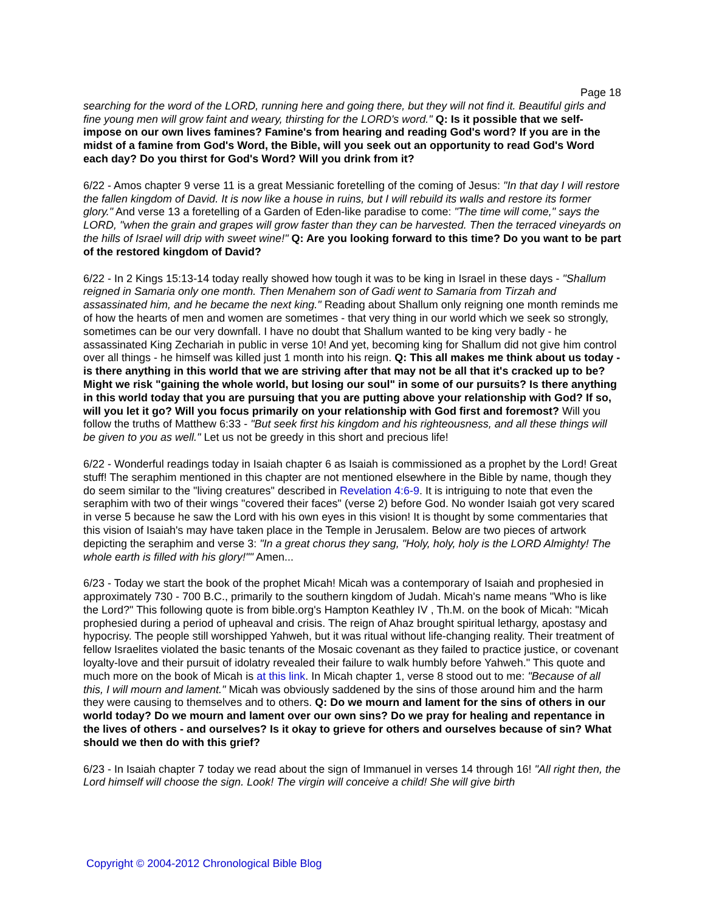Page 18
searching for the word of the LORD, running here and going there, but they will not find it. Beautiful girls and fine young men will grow faint and weary, thirsting for the LORD's word." Q: Is it possible that we self-impose on our own lives famines? Famine's from hearing and reading God's word? If you are in the midst of a famine from God's Word, the Bible, will you seek out an opportunity to read God's Word each day? Do you thirst for God's Word? Will you drink from it?
6/22 - Amos chapter 9 verse 11 is a great Messianic foretelling of the coming of Jesus: "In that day I will restore the fallen kingdom of David. It is now like a house in ruins, but I will rebuild its walls and restore its former glory." And verse 13 a foretelling of a Garden of Eden-like paradise to come: "The time will come," says the LORD, "when the grain and grapes will grow faster than they can be harvested. Then the terraced vineyards on the hills of Israel will drip with sweet wine!" Q: Are you looking forward to this time? Do you want to be part of the restored kingdom of David?
6/22 - In 2 Kings 15:13-14 today really showed how tough it was to be king in Israel in these days - "Shallum reigned in Samaria only one month. Then Menahem son of Gadi went to Samaria from Tirzah and assassinated him, and he became the next king." Reading about Shallum only reigning one month reminds me of how the hearts of men and women are sometimes - that very thing in our world which we seek so strongly, sometimes can be our very downfall. I have no doubt that Shallum wanted to be king very badly - he assassinated King Zechariah in public in verse 10! And yet, becoming king for Shallum did not give him control over all things - he himself was killed just 1 month into his reign. Q: This all makes me think about us today - is there anything in this world that we are striving after that may not be all that it's cracked up to be? Might we risk "gaining the whole world, but losing our soul" in some of our pursuits? Is there anything in this world today that you are pursuing that you are putting above your relationship with God? If so, will you let it go? Will you focus primarily on your relationship with God first and foremost? Will you follow the truths of Matthew 6:33 - "But seek first his kingdom and his righteousness, and all these things will be given to you as well." Let us not be greedy in this short and precious life!
6/22 - Wonderful readings today in Isaiah chapter 6 as Isaiah is commissioned as a prophet by the Lord! Great stuff! The seraphim mentioned in this chapter are not mentioned elsewhere in the Bible by name, though they do seem similar to the "living creatures" described in Revelation 4:6-9. It is intriguing to note that even the seraphim with two of their wings "covered their faces" (verse 2) before God. No wonder Isaiah got very scared in verse 5 because he saw the Lord with his own eyes in this vision! It is thought by some commentaries that this vision of Isaiah's may have taken place in the Temple in Jerusalem. Below are two pieces of artwork depicting the seraphim and verse 3: "In a great chorus they sang, "Holy, holy, holy is the LORD Almighty! The whole earth is filled with his glory!"" Amen...
6/23 - Today we start the book of the prophet Micah! Micah was a contemporary of Isaiah and prophesied in approximately 730 - 700 B.C., primarily to the southern kingdom of Judah. Micah's name means "Who is like the Lord?" This following quote is from bible.org's Hampton Keathley IV , Th.M. on the book of Micah: "Micah prophesied during a period of upheaval and crisis. The reign of Ahaz brought spiritual lethargy, apostasy and hypocrisy. The people still worshipped Yahweh, but it was ritual without life-changing reality. Their treatment of fellow Israelites violated the basic tenants of the Mosaic covenant as they failed to practice justice, or covenant loyalty-love and their pursuit of idolatry revealed their failure to walk humbly before Yahweh." This quote and much more on the book of Micah is at this link. In Micah chapter 1, verse 8 stood out to me: "Because of all this, I will mourn and lament." Micah was obviously saddened by the sins of those around him and the harm they were causing to themselves and to others. Q: Do we mourn and lament for the sins of others in our world today? Do we mourn and lament over our own sins? Do we pray for healing and repentance in the lives of others - and ourselves? Is it okay to grieve for others and ourselves because of sin? What should we then do with this grief?
6/23 - In Isaiah chapter 7 today we read about the sign of Immanuel in verses 14 through 16! "All right then, the Lord himself will choose the sign. Look! The virgin will conceive a child! She will give birth
Copyright © 2004-2012 Chronological Bible Blog